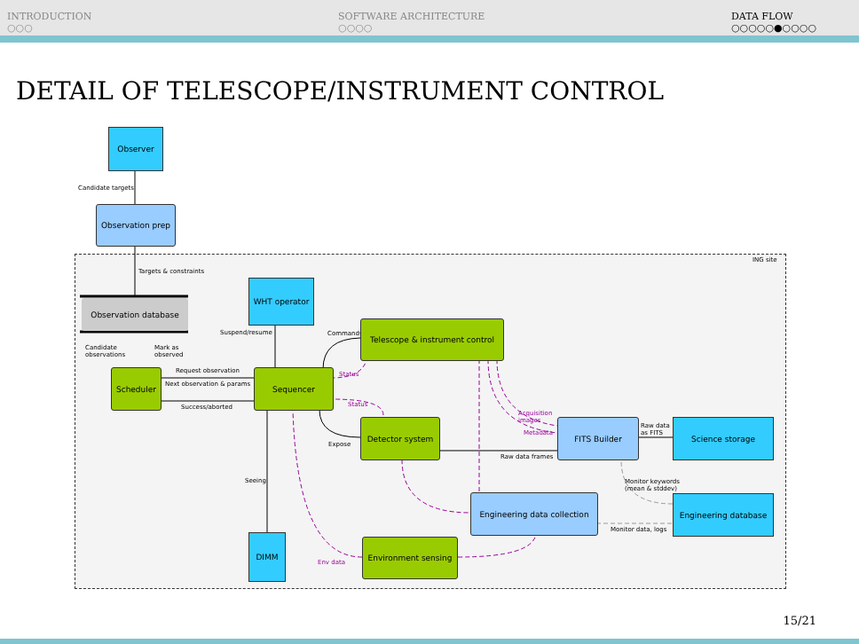INTRODUCTION
○○○
SOFTWARE ARCHITECTURE
○○○○
DATA FLOW
○○○○○●○○○○
DETAIL OF TELESCOPE/INSTRUMENT CONTROL
ING site
Observer
Candidate targets
Observation prep
Targets & constraints
Observation database
WHT operator
Suspend/resume
Candidate
observations
Mark as
observed
Commands
Telescope & instrument control
Request observation
Next observation & params
Success/aborted
Scheduler Sequencer Status
Status
Acquisition
images
Metadata
Expose
Detector system
Raw data frames
FITS Builder
Raw data
as FITS
Science storage
Seeing
Monitor keywords
(mean & stddev)
Engineering data collection
Engineering database
Monitor data, logs
DIMM
Env data
Environment sensing
15/21